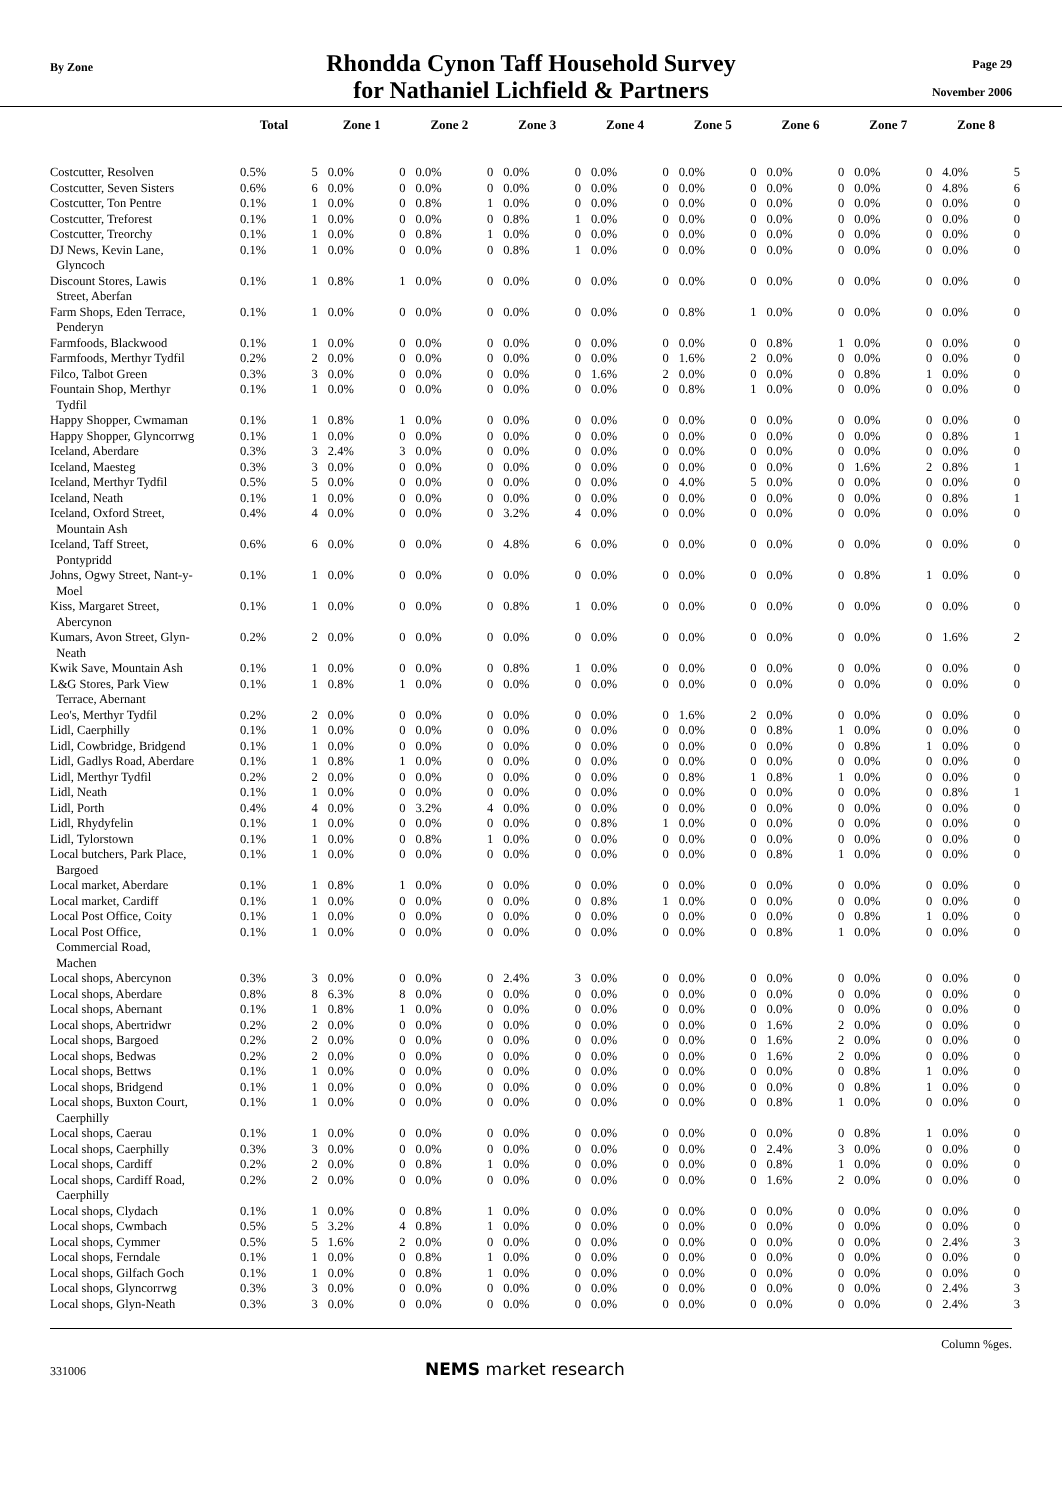By Zone
Rhondda Cynon Taff Household Survey
for Nathaniel Lichfield & Partners
Page 29
November 2006
| | Total | | Zone 1 | | Zone 2 | | Zone 3 | | Zone 4 | | Zone 5 | | Zone 6 | | Zone 7 | | Zone 8 | |
| --- | --- | --- | --- | --- | --- | --- | --- | --- | --- | --- | --- | --- | --- | --- | --- | --- | --- | --- |
| Costcutter, Resolven | 0.5% | 5 | 0.0% | 0 | 0.0% | 0 | 0.0% | 0 | 0.0% | 0 | 0.0% | 0 | 0.0% | 0 | 0.0% | 0 | 4.0% | 5 |
| Costcutter, Seven Sisters | 0.6% | 6 | 0.0% | 0 | 0.0% | 0 | 0.0% | 0 | 0.0% | 0 | 0.0% | 0 | 0.0% | 0 | 0.0% | 0 | 4.8% | 6 |
| Costcutter, Ton Pentre | 0.1% | 1 | 0.0% | 0 | 0.8% | 1 | 0.0% | 0 | 0.0% | 0 | 0.0% | 0 | 0.0% | 0 | 0.0% | 0 | 0.0% | 0 |
| Costcutter, Treforest | 0.1% | 1 | 0.0% | 0 | 0.0% | 0 | 0.8% | 1 | 0.0% | 0 | 0.0% | 0 | 0.0% | 0 | 0.0% | 0 | 0.0% | 0 |
| Costcutter, Treorchy | 0.1% | 1 | 0.0% | 0 | 0.8% | 1 | 0.0% | 0 | 0.0% | 0 | 0.0% | 0 | 0.0% | 0 | 0.0% | 0 | 0.0% | 0 |
| DJ News, Kevin Lane, Glyncoch | 0.1% | 1 | 0.0% | 0 | 0.0% | 0 | 0.8% | 1 | 0.0% | 0 | 0.0% | 0 | 0.0% | 0 | 0.0% | 0 | 0.0% | 0 |
| Discount Stores, Lawis Street, Aberfan | 0.1% | 1 | 0.8% | 1 | 0.0% | 0 | 0.0% | 0 | 0.0% | 0 | 0.0% | 0 | 0.0% | 0 | 0.0% | 0 | 0.0% | 0 |
| Farm Shops, Eden Terrace, Penderyn | 0.1% | 1 | 0.0% | 0 | 0.0% | 0 | 0.0% | 0 | 0.0% | 0 | 0.8% | 1 | 0.0% | 0 | 0.0% | 0 | 0.0% | 0 |
| Farmfoods, Blackwood | 0.1% | 1 | 0.0% | 0 | 0.0% | 0 | 0.0% | 0 | 0.0% | 0 | 0.0% | 0 | 0.8% | 1 | 0.0% | 0 | 0.0% | 0 |
| Farmfoods, Merthyr Tydfil | 0.2% | 2 | 0.0% | 0 | 0.0% | 0 | 0.0% | 0 | 0.0% | 0 | 1.6% | 2 | 0.0% | 0 | 0.0% | 0 | 0.0% | 0 |
| Filco, Talbot Green | 0.3% | 3 | 0.0% | 0 | 0.0% | 0 | 0.0% | 0 | 1.6% | 2 | 0.0% | 0 | 0.0% | 0 | 0.8% | 1 | 0.0% | 0 |
| Fountain Shop, Merthyr Tydfil | 0.1% | 1 | 0.0% | 0 | 0.0% | 0 | 0.0% | 0 | 0.0% | 0 | 0.8% | 1 | 0.0% | 0 | 0.0% | 0 | 0.0% | 0 |
| Happy Shopper, Cwmaman | 0.1% | 1 | 0.8% | 1 | 0.0% | 0 | 0.0% | 0 | 0.0% | 0 | 0.0% | 0 | 0.0% | 0 | 0.0% | 0 | 0.0% | 0 |
| Happy Shopper, Glyncorrwg | 0.1% | 1 | 0.0% | 0 | 0.0% | 0 | 0.0% | 0 | 0.0% | 0 | 0.0% | 0 | 0.0% | 0 | 0.0% | 0 | 0.8% | 1 |
| Iceland, Aberdare | 0.3% | 3 | 2.4% | 3 | 0.0% | 0 | 0.0% | 0 | 0.0% | 0 | 0.0% | 0 | 0.0% | 0 | 0.0% | 0 | 0.0% | 0 |
| Iceland, Maesteg | 0.3% | 3 | 0.0% | 0 | 0.0% | 0 | 0.0% | 0 | 0.0% | 0 | 0.0% | 0 | 0.0% | 0 | 1.6% | 2 | 0.8% | 1 |
| Iceland, Merthyr Tydfil | 0.5% | 5 | 0.0% | 0 | 0.0% | 0 | 0.0% | 0 | 0.0% | 0 | 4.0% | 5 | 0.0% | 0 | 0.0% | 0 | 0.0% | 0 |
| Iceland, Neath | 0.1% | 1 | 0.0% | 0 | 0.0% | 0 | 0.0% | 0 | 0.0% | 0 | 0.0% | 0 | 0.0% | 0 | 0.0% | 0 | 0.8% | 1 |
| Iceland, Oxford Street, Mountain Ash | 0.4% | 4 | 0.0% | 0 | 0.0% | 0 | 3.2% | 4 | 0.0% | 0 | 0.0% | 0 | 0.0% | 0 | 0.0% | 0 | 0.0% | 0 |
| Iceland, Taff Street, Pontypridd | 0.6% | 6 | 0.0% | 0 | 0.0% | 0 | 4.8% | 6 | 0.0% | 0 | 0.0% | 0 | 0.0% | 0 | 0.0% | 0 | 0.0% | 0 |
| Johns, Ogwy Street, Nant-y- Moel | 0.1% | 1 | 0.0% | 0 | 0.0% | 0 | 0.0% | 0 | 0.0% | 0 | 0.0% | 0 | 0.0% | 0 | 0.8% | 1 | 0.0% | 0 |
| Kiss, Margaret Street, Abercynon | 0.1% | 1 | 0.0% | 0 | 0.0% | 0 | 0.8% | 1 | 0.0% | 0 | 0.0% | 0 | 0.0% | 0 | 0.0% | 0 | 0.0% | 0 |
| Kumars, Avon Street, Glyn- Neath | 0.2% | 2 | 0.0% | 0 | 0.0% | 0 | 0.0% | 0 | 0.0% | 0 | 0.0% | 0 | 0.0% | 0 | 0.0% | 0 | 1.6% | 2 |
| Kwik Save, Mountain Ash | 0.1% | 1 | 0.0% | 0 | 0.0% | 0 | 0.8% | 1 | 0.0% | 0 | 0.0% | 0 | 0.0% | 0 | 0.0% | 0 | 0.0% | 0 |
| L&G Stores, Park View Terrace, Abernant | 0.1% | 1 | 0.8% | 1 | 0.0% | 0 | 0.0% | 0 | 0.0% | 0 | 0.0% | 0 | 0.0% | 0 | 0.0% | 0 | 0.0% | 0 |
| Leo's, Merthyr Tydfil | 0.2% | 2 | 0.0% | 0 | 0.0% | 0 | 0.0% | 0 | 0.0% | 0 | 1.6% | 2 | 0.0% | 0 | 0.0% | 0 | 0.0% | 0 |
| Lidl, Caerphilly | 0.1% | 1 | 0.0% | 0 | 0.0% | 0 | 0.0% | 0 | 0.0% | 0 | 0.0% | 0 | 0.8% | 1 | 0.0% | 0 | 0.0% | 0 |
| Lidl, Cowbridge, Bridgend | 0.1% | 1 | 0.0% | 0 | 0.0% | 0 | 0.0% | 0 | 0.0% | 0 | 0.0% | 0 | 0.0% | 0 | 0.8% | 1 | 0.0% | 0 |
| Lidl, Gadlys Road, Aberdare | 0.1% | 1 | 0.8% | 1 | 0.0% | 0 | 0.0% | 0 | 0.0% | 0 | 0.0% | 0 | 0.0% | 0 | 0.0% | 0 | 0.0% | 0 |
| Lidl, Merthyr Tydfil | 0.2% | 2 | 0.0% | 0 | 0.0% | 0 | 0.0% | 0 | 0.0% | 0 | 0.8% | 1 | 0.8% | 1 | 0.0% | 0 | 0.0% | 0 |
| Lidl, Neath | 0.1% | 1 | 0.0% | 0 | 0.0% | 0 | 0.0% | 0 | 0.0% | 0 | 0.0% | 0 | 0.0% | 0 | 0.0% | 0 | 0.8% | 1 |
| Lidl, Porth | 0.4% | 4 | 0.0% | 0 | 3.2% | 4 | 0.0% | 0 | 0.0% | 0 | 0.0% | 0 | 0.0% | 0 | 0.0% | 0 | 0.0% | 0 |
| Lidl, Rhydyfelin | 0.1% | 1 | 0.0% | 0 | 0.0% | 0 | 0.0% | 0 | 0.8% | 1 | 0.0% | 0 | 0.0% | 0 | 0.0% | 0 | 0.0% | 0 |
| Lidl, Tylorstown | 0.1% | 1 | 0.0% | 0 | 0.8% | 1 | 0.0% | 0 | 0.0% | 0 | 0.0% | 0 | 0.0% | 0 | 0.0% | 0 | 0.0% | 0 |
| Local butchers, Park Place, Bargoed | 0.1% | 1 | 0.0% | 0 | 0.0% | 0 | 0.0% | 0 | 0.0% | 0 | 0.0% | 0 | 0.8% | 1 | 0.0% | 0 | 0.0% | 0 |
| Local market, Aberdare | 0.1% | 1 | 0.8% | 1 | 0.0% | 0 | 0.0% | 0 | 0.0% | 0 | 0.0% | 0 | 0.0% | 0 | 0.0% | 0 | 0.0% | 0 |
| Local market, Cardiff | 0.1% | 1 | 0.0% | 0 | 0.0% | 0 | 0.0% | 0 | 0.8% | 1 | 0.0% | 0 | 0.0% | 0 | 0.0% | 0 | 0.0% | 0 |
| Local Post Office, Coity | 0.1% | 1 | 0.0% | 0 | 0.0% | 0 | 0.0% | 0 | 0.0% | 0 | 0.0% | 0 | 0.0% | 0 | 0.8% | 1 | 0.0% | 0 |
| Local Post Office, Commercial Road, Machen | 0.1% | 1 | 0.0% | 0 | 0.0% | 0 | 0.0% | 0 | 0.0% | 0 | 0.0% | 0 | 0.8% | 1 | 0.0% | 0 | 0.0% | 0 |
| Local shops, Abercynon | 0.3% | 3 | 0.0% | 0 | 0.0% | 0 | 2.4% | 3 | 0.0% | 0 | 0.0% | 0 | 0.0% | 0 | 0.0% | 0 | 0.0% | 0 |
| Local shops, Aberdare | 0.8% | 8 | 6.3% | 8 | 0.0% | 0 | 0.0% | 0 | 0.0% | 0 | 0.0% | 0 | 0.0% | 0 | 0.0% | 0 | 0.0% | 0 |
| Local shops, Abernant | 0.1% | 1 | 0.8% | 1 | 0.0% | 0 | 0.0% | 0 | 0.0% | 0 | 0.0% | 0 | 0.0% | 0 | 0.0% | 0 | 0.0% | 0 |
| Local shops, Abertridwr | 0.2% | 2 | 0.0% | 0 | 0.0% | 0 | 0.0% | 0 | 0.0% | 0 | 0.0% | 0 | 1.6% | 2 | 0.0% | 0 | 0.0% | 0 |
| Local shops, Bargoed | 0.2% | 2 | 0.0% | 0 | 0.0% | 0 | 0.0% | 0 | 0.0% | 0 | 0.0% | 0 | 1.6% | 2 | 0.0% | 0 | 0.0% | 0 |
| Local shops, Bedwas | 0.2% | 2 | 0.0% | 0 | 0.0% | 0 | 0.0% | 0 | 0.0% | 0 | 0.0% | 0 | 1.6% | 2 | 0.0% | 0 | 0.0% | 0 |
| Local shops, Bettws | 0.1% | 1 | 0.0% | 0 | 0.0% | 0 | 0.0% | 0 | 0.0% | 0 | 0.0% | 0 | 0.0% | 0 | 0.8% | 1 | 0.0% | 0 |
| Local shops, Bridgend | 0.1% | 1 | 0.0% | 0 | 0.0% | 0 | 0.0% | 0 | 0.0% | 0 | 0.0% | 0 | 0.0% | 0 | 0.8% | 1 | 0.0% | 0 |
| Local shops, Buxton Court, Caerphilly | 0.1% | 1 | 0.0% | 0 | 0.0% | 0 | 0.0% | 0 | 0.0% | 0 | 0.0% | 0 | 0.8% | 1 | 0.0% | 0 | 0.0% | 0 |
| Local shops, Caerau | 0.1% | 1 | 0.0% | 0 | 0.0% | 0 | 0.0% | 0 | 0.0% | 0 | 0.0% | 0 | 0.0% | 0 | 0.8% | 1 | 0.0% | 0 |
| Local shops, Caerphilly | 0.3% | 3 | 0.0% | 0 | 0.0% | 0 | 0.0% | 0 | 0.0% | 0 | 0.0% | 0 | 2.4% | 3 | 0.0% | 0 | 0.0% | 0 |
| Local shops, Cardiff | 0.2% | 2 | 0.0% | 0 | 0.8% | 1 | 0.0% | 0 | 0.0% | 0 | 0.0% | 0 | 0.8% | 1 | 0.0% | 0 | 0.0% | 0 |
| Local shops, Cardiff Road, Caerphilly | 0.2% | 2 | 0.0% | 0 | 0.0% | 0 | 0.0% | 0 | 0.0% | 0 | 0.0% | 0 | 1.6% | 2 | 0.0% | 0 | 0.0% | 0 |
| Local shops, Clydach | 0.1% | 1 | 0.0% | 0 | 0.8% | 1 | 0.0% | 0 | 0.0% | 0 | 0.0% | 0 | 0.0% | 0 | 0.0% | 0 | 0.0% | 0 |
| Local shops, Cwmbach | 0.5% | 5 | 3.2% | 4 | 0.8% | 1 | 0.0% | 0 | 0.0% | 0 | 0.0% | 0 | 0.0% | 0 | 0.0% | 0 | 0.0% | 0 |
| Local shops, Cymmer | 0.5% | 5 | 1.6% | 2 | 0.0% | 0 | 0.0% | 0 | 0.0% | 0 | 0.0% | 0 | 0.0% | 0 | 0.0% | 0 | 2.4% | 3 |
| Local shops, Ferndale | 0.1% | 1 | 0.0% | 0 | 0.8% | 1 | 0.0% | 0 | 0.0% | 0 | 0.0% | 0 | 0.0% | 0 | 0.0% | 0 | 0.0% | 0 |
| Local shops, Gilfach Goch | 0.1% | 1 | 0.0% | 0 | 0.8% | 1 | 0.0% | 0 | 0.0% | 0 | 0.0% | 0 | 0.0% | 0 | 0.0% | 0 | 0.0% | 0 |
| Local shops, Glyncorrwg | 0.3% | 3 | 0.0% | 0 | 0.0% | 0 | 0.0% | 0 | 0.0% | 0 | 0.0% | 0 | 0.0% | 0 | 0.0% | 0 | 2.4% | 3 |
| Local shops, Glyn-Neath | 0.3% | 3 | 0.0% | 0 | 0.0% | 0 | 0.0% | 0 | 0.0% | 0 | 0.0% | 0 | 0.0% | 0 | 0.0% | 0 | 2.4% | 3 |
Column %ges.
331006 NEMS market research